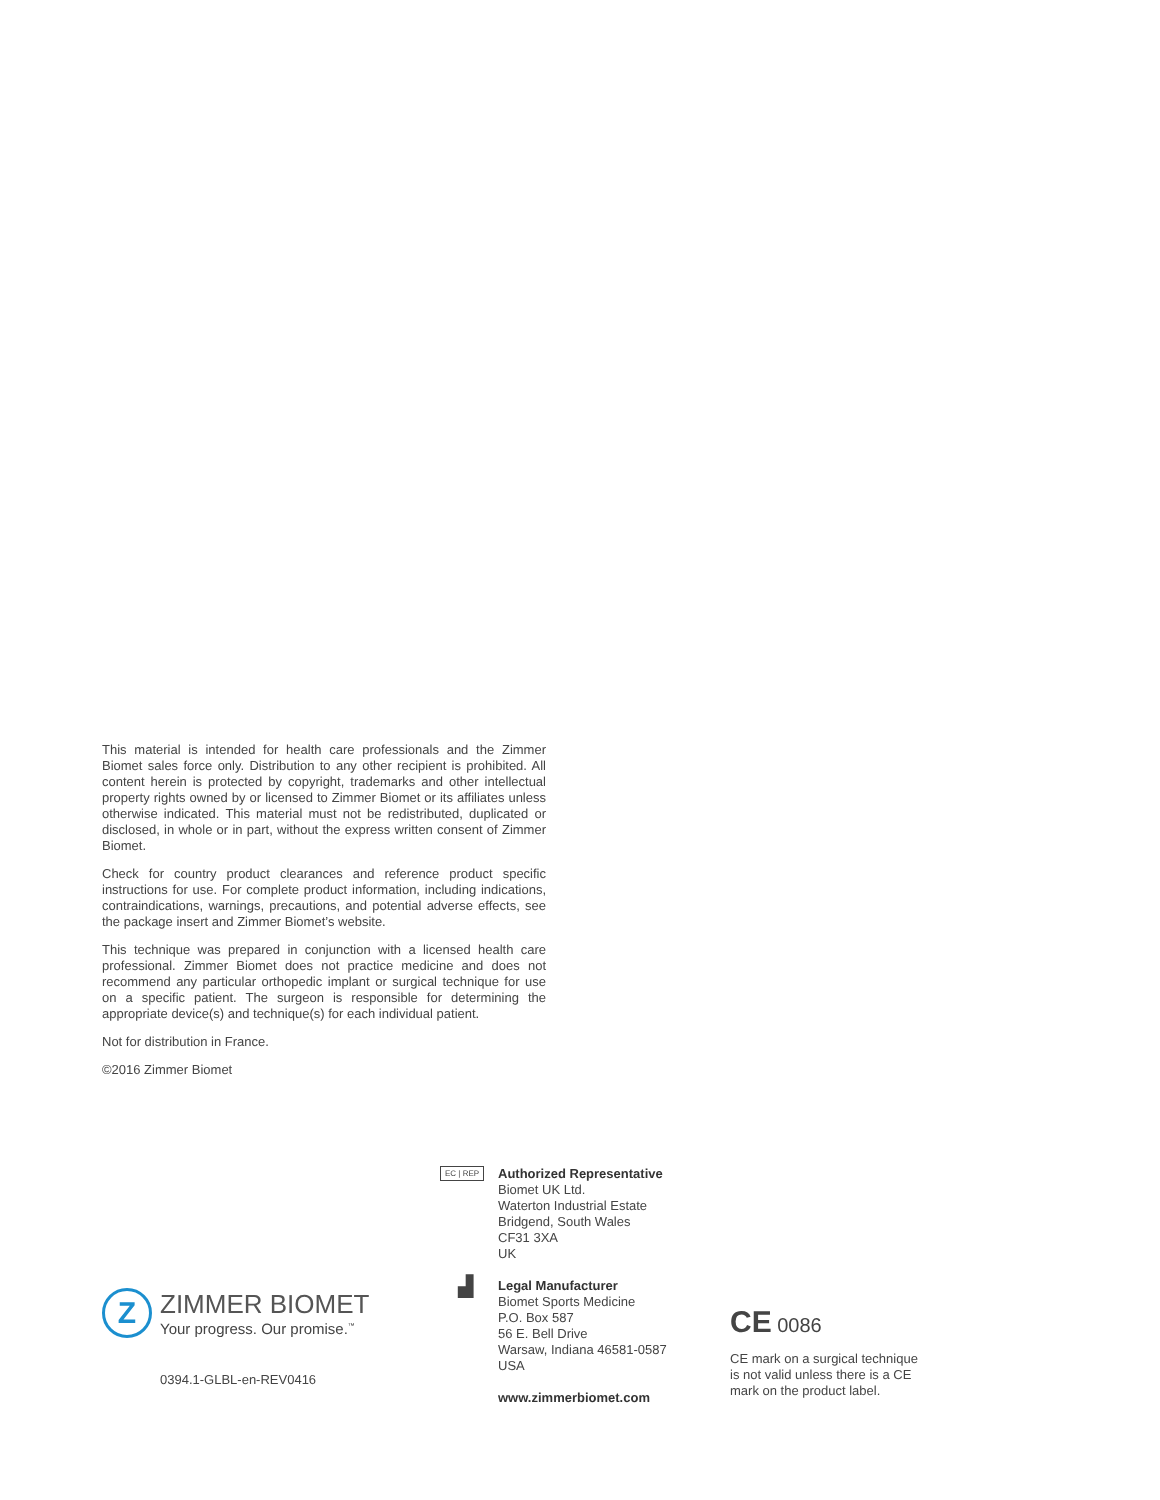This material is intended for health care professionals and the Zimmer Biomet sales force only. Distribution to any other recipient is prohibited. All content herein is protected by copyright, trademarks and other intellectual property rights owned by or licensed to Zimmer Biomet or its affiliates unless otherwise indicated. This material must not be redistributed, duplicated or disclosed, in whole or in part, without the express written consent of Zimmer Biomet.
Check for country product clearances and reference product specific instructions for use. For complete product information, including indications, contraindications, warnings, precautions, and potential adverse effects, see the package insert and Zimmer Biomet’s website.
This technique was prepared in conjunction with a licensed health care professional. Zimmer Biomet does not practice medicine and does not recommend any particular orthopedic implant or surgical technique for use on a specific patient. The surgeon is responsible for determining the appropriate device(s) and technique(s) for each individual patient.
Not for distribution in France.
©2016 Zimmer Biomet
Z
ZIMMER BIOMET
Your progress. Our promise.<sup>™</sup>
0394.1-GLBL-en-REV0416
EC | REP
Authorized Representative
Biomet UK Ltd.
Waterton Industrial Estate
Bridgend, South Wales
CF31 3XA
UK
▟
Legal Manufacturer
Biomet Sports Medicine
P.O. Box 587
56 E. Bell Drive
Warsaw, Indiana 46581-0587
USA
www.zimmerbiomet.com
CE 0086
CE mark on a surgical technique
is not valid unless there is a CE
mark on the product label.